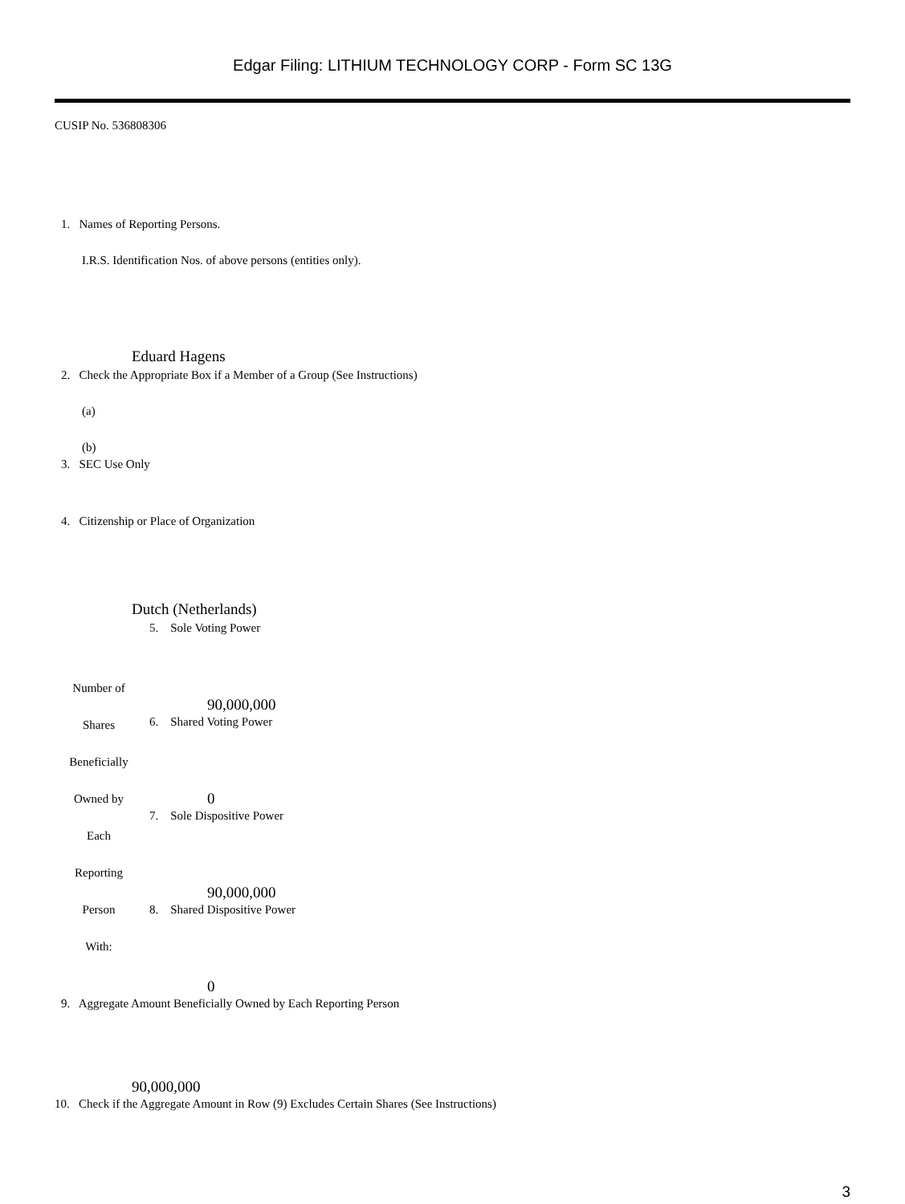Edgar Filing: LITHIUM TECHNOLOGY CORP - Form SC 13G
CUSIP No. 536808306
1. Names of Reporting Persons.
I.R.S. Identification Nos. of above persons (entities only).
Eduard Hagens
2. Check the Appropriate Box if a Member of a Group (See Instructions)
(a)
(b)
3. SEC Use Only
4. Citizenship or Place of Organization
Dutch (Netherlands)
Number of
Shares
Beneficially
Owned by
Each
Reporting
Person
With:
5. Sole Voting Power
90,000,000
6. Shared Voting Power
0
7. Sole Dispositive Power
90,000,000
8. Shared Dispositive Power
0
9. Aggregate Amount Beneficially Owned by Each Reporting Person
90,000,000
10. Check if the Aggregate Amount in Row (9) Excludes Certain Shares (See Instructions)
3